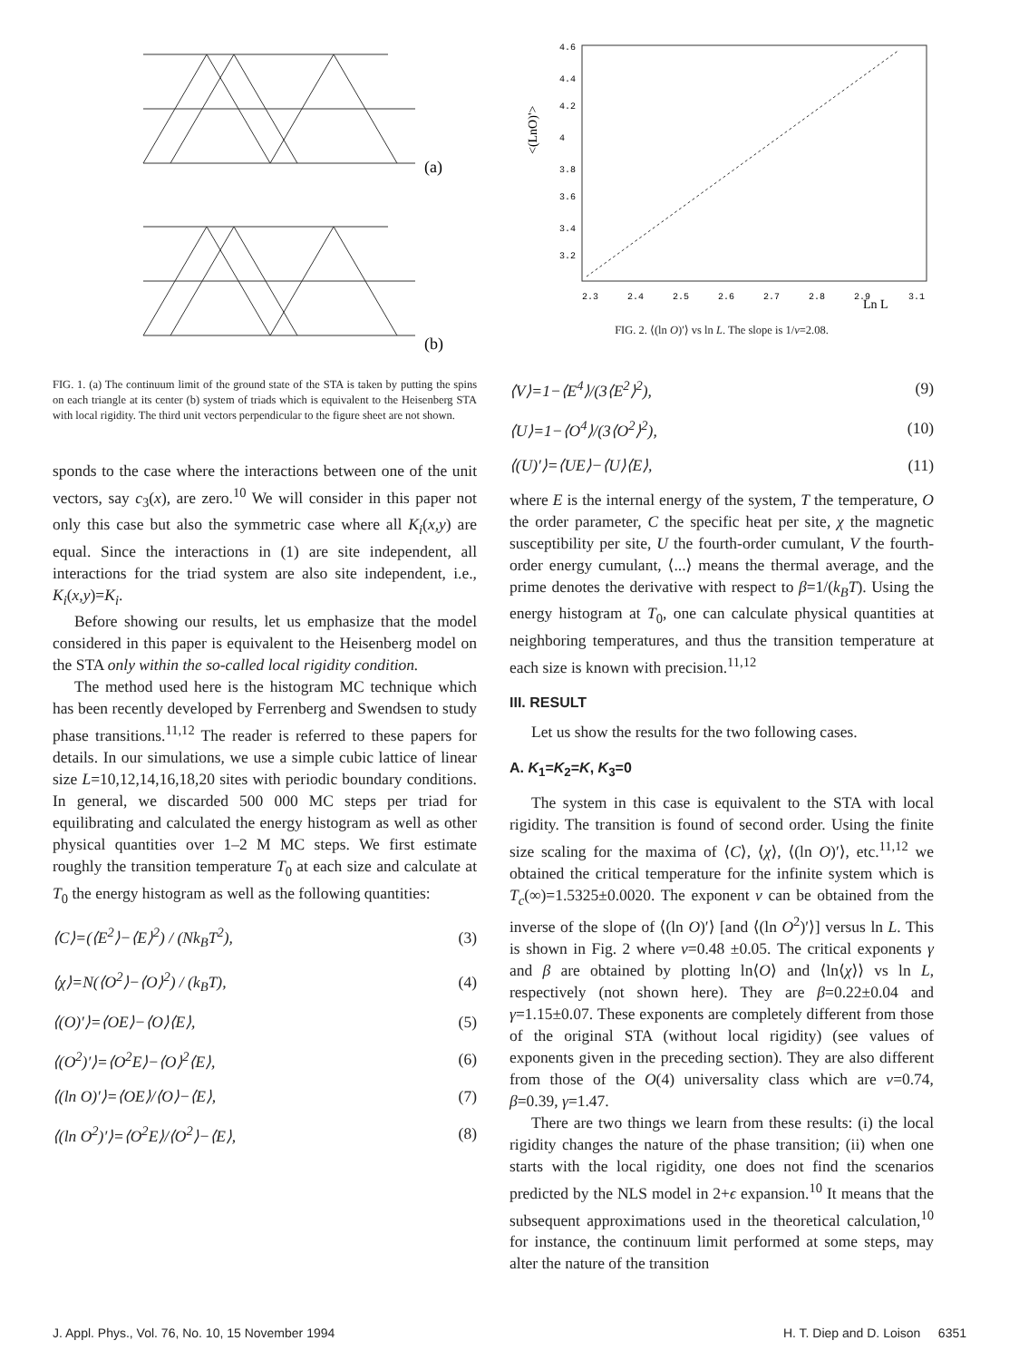(a)
(b)
FIG. 1. (a) The continuum limit of the ground state of the STA is taken by putting the spins on each triangle at its center (b) system of triads which is equivalent to the Heisenberg STA with local rigidity. The third unit vectors perpendicular to the figure sheet are not shown.
sponds to the case where the interactions between one of the unit vectors, say c<sub>3</sub>(x), are zero.<sup>10</sup> We will consider in this paper not only this case but also the symmetric case where all K<sub>i</sub>(x,y) are equal. Since the interactions in (1) are site independent, all interactions for the triad system are also site independent, i.e., K<sub>i</sub>(x,y)=K<sub>i</sub>.
Before showing our results, let us emphasize that the model considered in this paper is equivalent to the Heisenberg model on the STA only within the so-called local rigidity condition.
The method used here is the histogram MC technique which has been recently developed by Ferrenberg and Swendsen to study phase transitions.<sup>11,12</sup> The reader is referred to these papers for details. In our simulations, we use a simple cubic lattice of linear size L=10,12,14,16,18,20 sites with periodic boundary conditions. In general, we discarded 500 000 MC steps per triad for equilibrating and calculated the energy histogram as well as other physical quantities over 1–2 M MC steps. We first estimate roughly the transition temperature T<sub>0</sub> at each size and calculate at T<sub>0</sub> the energy histogram as well as the following quantities:
⟨C⟩=(⟨E<sup>2</sup>⟩−⟨E⟩<sup>2</sup>) / (Nk<sub>B</sub>T<sup>2</sup>), (3)
⟨χ⟩=N(⟨O<sup>2</sup>⟩−⟨O⟩<sup>2</sup>) / (k<sub>B</sub>T), (4)
⟨(O)′⟩=⟨OE⟩−⟨O⟩⟨E⟩, (5)
⟨(O<sup>2</sup>)′⟩=⟨O<sup>2</sup>E⟩−⟨O⟩<sup>2</sup>⟨E⟩, (6)
⟨(ln O)′⟩=⟨OE⟩/⟨O⟩−⟨E⟩, (7)
⟨(ln O<sup>2</sup>)′⟩=⟨O<sup>2</sup>E⟩/⟨O<sup>2</sup>⟩−⟨E⟩, (8)
4.6
4.4
4.2
4
3.8
3.6
3.4
3.2
2.3
2.4
2.5
2.6
2.7
2.8
2.9
3.1
<(LnO)'>
Ln L
FIG. 2. ⟨(ln O)′⟩ vs ln L. The slope is 1/ν=2.08.
⟨V⟩=1−⟨E<sup>4</sup>⟩/(3⟨E<sup>2</sup>⟩<sup>2</sup>), (9)
⟨U⟩=1−⟨O<sup>4</sup>⟩/(3⟨O<sup>2</sup>⟩<sup>2</sup>), (10)
⟨(U)′⟩=⟨UE⟩−⟨U⟩⟨E⟩, (11)
where E is the internal energy of the system, T the temperature, O the order parameter, C the specific heat per site, χ the magnetic susceptibility per site, U the fourth-order cumulant, V the fourth-order energy cumulant, ⟨...⟩ means the thermal average, and the prime denotes the derivative with respect to β=1/(k<sub>B</sub>T). Using the energy histogram at T<sub>0</sub>, one can calculate physical quantities at neighboring temperatures, and thus the transition temperature at each size is known with precision.<sup>11,12</sup>
III. RESULT
Let us show the results for the two following cases.
A. K<sub>1</sub>=K<sub>2</sub>=K, K<sub>3</sub>=0
The system in this case is equivalent to the STA with local rigidity. The transition is found of second order. Using the finite size scaling for the maxima of ⟨C⟩, ⟨χ⟩, ⟨(ln O)′⟩, etc.<sup>11,12</sup> we obtained the critical temperature for the infinite system which is T<sub>c</sub>(∞)=1.5325±0.0020. The exponent ν can be obtained from the inverse of the slope of ⟨(ln O)′⟩ [and ⟨(ln O<sup>2</sup>)′⟩] versus ln L. This is shown in Fig. 2 where ν=0.48 ±0.05. The critical exponents γ and β are obtained by plotting ln⟨O⟩ and ⟨ln⟨χ⟩⟩ vs ln L, respectively (not shown here). They are β=0.22±0.04 and γ=1.15±0.07. These exponents are completely different from those of the original STA (without local rigidity) (see values of exponents given in the preceding section). They are also different from those of the O(4) universality class which are ν=0.74, β=0.39, γ=1.47.
There are two things we learn from these results: (i) the local rigidity changes the nature of the phase transition; (ii) when one starts with the local rigidity, one does not find the scenarios predicted by the NLS model in 2+ϵ expansion.<sup>10</sup> It means that the subsequent approximations used in the theoretical calculation,<sup>10</sup> for instance, the continuum limit performed at some steps, may alter the nature of the transition
J. Appl. Phys., Vol. 76, No. 10, 15 November 1994 H. T. Diep and D. Loison 6351